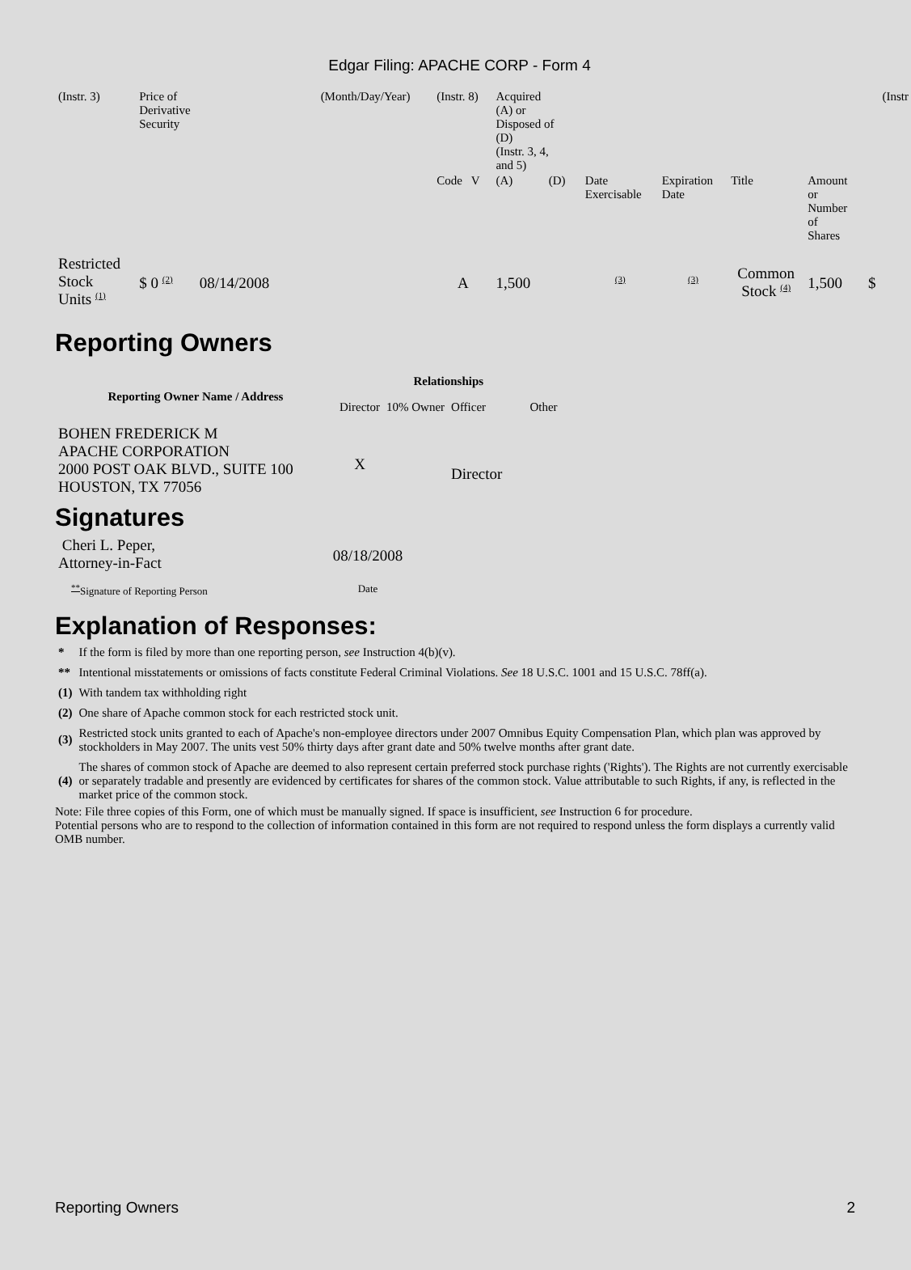Edgar Filing: APACHE CORP - Form 4
| (Instr. 3) | Price of Derivative Security | (Month/Day/Year) | (Instr. 8) | Acquired (A) or Disposed of (D) (Instr. 3, 4, and 5) | | | | | | | (Instr |
| | | | Code V | (A) | (D) | Date Exercisable | Expiration Date | Title | Amount or Number of Shares | | |
| Restricted Stock Units <sup>(1)</sup> | $ 0 <sup>(2)</sup> 08/14/2008 | | A | 1,500 | | <sup>(3)</sup> | <sup>(3)</sup> | Common Stock <sup>(4)</sup> | 1,500 | $ | |
Reporting Owners
| Reporting Owner Name / Address | Relationships | | | |
| --- | --- | --- | --- | --- |
| | Director | 10% Owner | Officer | Other |
| BOHEN FREDERICK M APACHE CORPORATION 2000 POST OAK BLVD., SUITE 100 HOUSTON, TX 77056 | X | | Director | |
Signatures
| Cheri L. Peper, Attorney-in-Fact | 08/18/2008 |
| <sup>**</sup> Signature of Reporting Person | Date |
Explanation of Responses:
| * | If the form is filed by more than one reporting person, see Instruction 4(b)(v). |
| ** | Intentional misstatements or omissions of facts constitute Federal Criminal Violations. See 18 U.S.C. 1001 and 15 U.S.C. 78ff(a). |
| (1) | With tandem tax withholding right |
| (2) | One share of Apache common stock for each restricted stock unit. |
| (3) | Restricted stock units granted to each of Apache's non-employee directors under 2007 Omnibus Equity Compensation Plan, which plan was approved by stockholders in May 2007. The units vest 50% thirty days after grant date and 50% twelve months after grant date. |
| (4) | The shares of common stock of Apache are deemed to also represent certain preferred stock purchase rights ('Rights'). The Rights are not currently exercisable or separately tradable and presently are evidenced by certificates for shares of the common stock. Value attributable to such Rights, if any, is reflected in the market price of the common stock. |
Note: File three copies of this Form, one of which must be manually signed. If space is insufficient, see Instruction 6 for procedure.
Potential persons who are to respond to the collection of information contained in this form are not required to respond unless the form displays a currently valid OMB number.
Reporting Owners 2